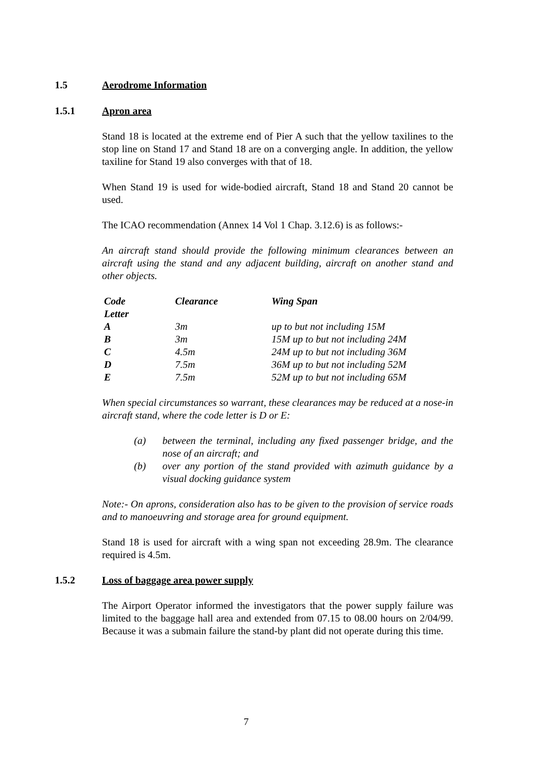1.5 Aerodrome Information
1.5.1 Apron area
Stand 18 is located at the extreme end of Pier A such that the yellow taxilines to the stop line on Stand 17 and Stand 18 are on a converging angle. In addition, the yellow taxiline for Stand 19 also converges with that of 18.
When Stand 19 is used for wide-bodied aircraft, Stand 18 and Stand 20 cannot be used.
The ICAO recommendation (Annex 14 Vol 1 Chap. 3.12.6) is as follows:-
An aircraft stand should provide the following minimum clearances between an aircraft using the stand and any adjacent building, aircraft on another stand and other objects.
| Code Letter | Clearance | Wing Span |
| --- | --- | --- |
| A | 3m | up to but not including 15M |
| B | 3m | 15M up to but not including 24M |
| C | 4.5m | 24M up to but not including 36M |
| D | 7.5m | 36M up to but not including 52M |
| E | 7.5m | 52M up to but not including 65M |
When special circumstances so warrant, these clearances may be reduced at a nose-in aircraft stand, where the code letter is D or E:
(a) between the terminal, including any fixed passenger bridge, and the nose of an aircraft; and
(b) over any portion of the stand provided with azimuth guidance by a visual docking guidance system
Note:- On aprons, consideration also has to be given to the provision of service roads and to manoeuvring and storage area for ground equipment.
Stand 18 is used for aircraft with a wing span not exceeding 28.9m. The clearance required is 4.5m.
1.5.2 Loss of baggage area power supply
The Airport Operator informed the investigators that the power supply failure was limited to the baggage hall area and extended from 07.15 to 08.00 hours on 2/04/99. Because it was a submain failure the stand-by plant did not operate during this time.
7